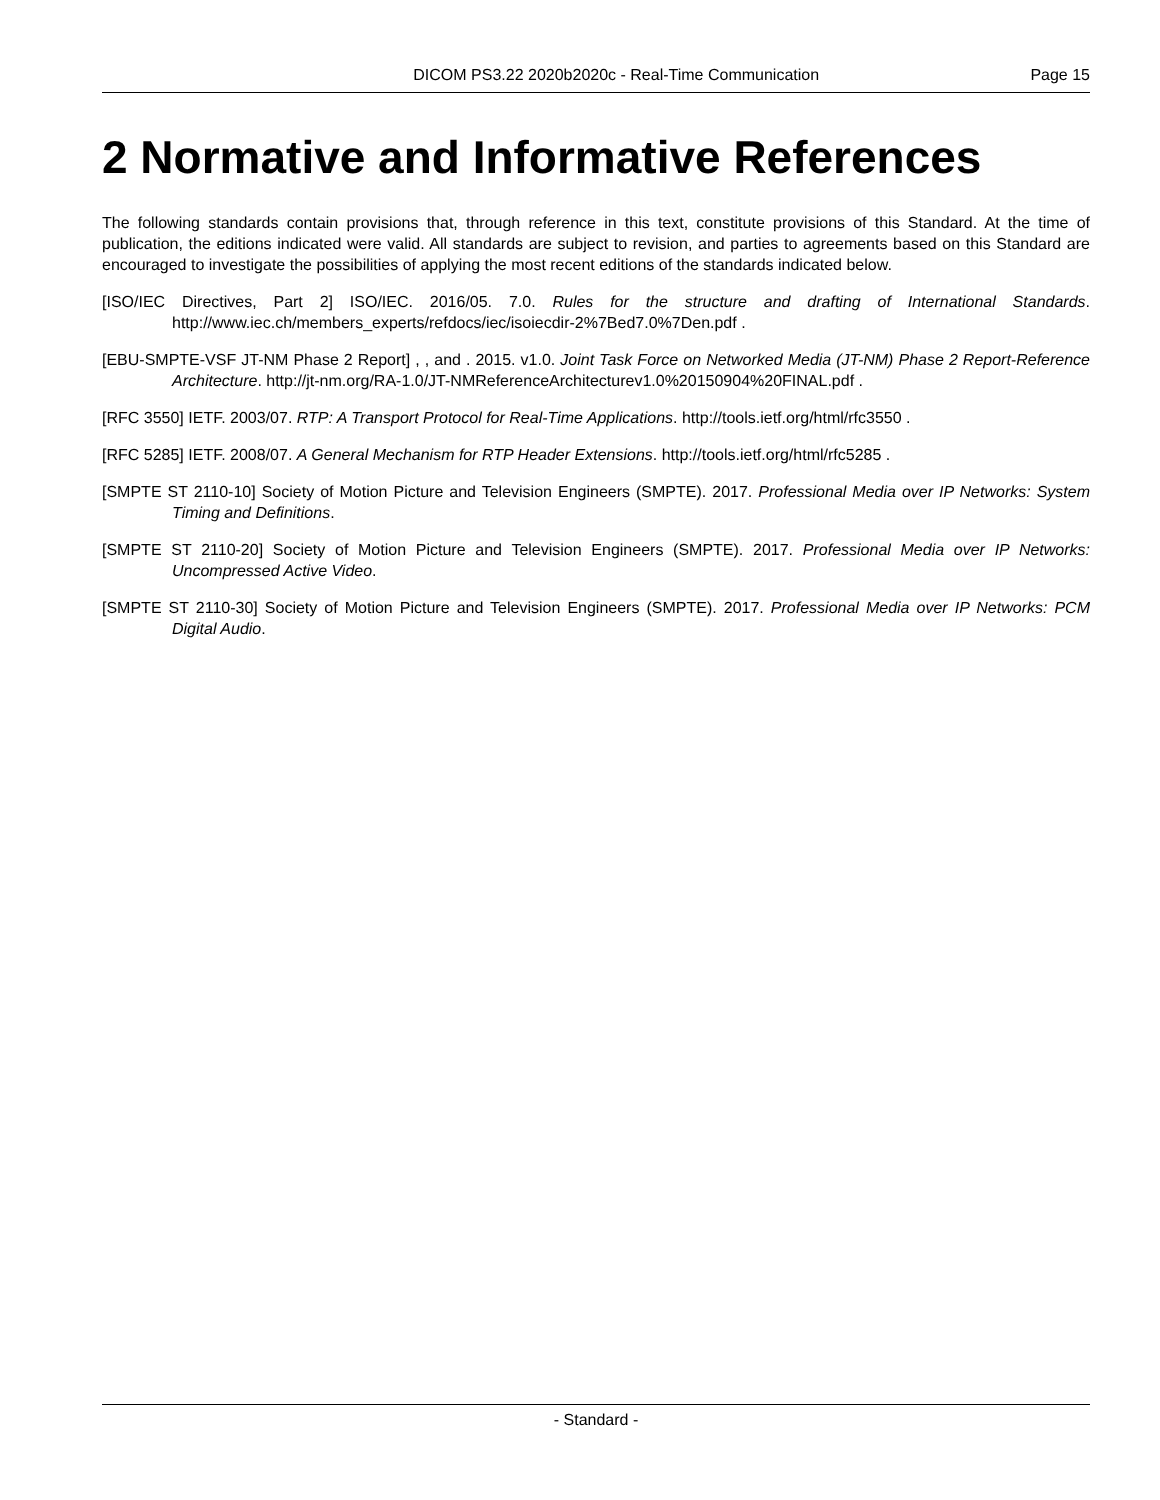DICOM PS3.22 2020b2020c - Real-Time Communication Page 15
2 Normative and Informative References
The following standards contain provisions that, through reference in this text, constitute provisions of this Standard. At the time of publication, the editions indicated were valid. All standards are subject to revision, and parties to agreements based on this Standard are encouraged to investigate the possibilities of applying the most recent editions of the standards indicated below.
[ISO/IEC Directives, Part 2] ISO/IEC. 2016/05. 7.0. Rules for the structure and drafting of International Standards. http://www.iec.ch/members_experts/refdocs/iec/isoiecdir-2%7Bed7.0%7Den.pdf .
[EBU-SMPTE-VSF JT-NM Phase 2 Report] , , and . 2015. v1.0. Joint Task Force on Networked Media (JT-NM) Phase 2 Report-Reference Architecture. http://jt-nm.org/RA-1.0/JT-NMReferenceArchitecturev1.0%20150904%20FINAL.pdf .
[RFC 3550] IETF. 2003/07. RTP: A Transport Protocol for Real-Time Applications. http://tools.ietf.org/html/rfc3550 .
[RFC 5285] IETF. 2008/07. A General Mechanism for RTP Header Extensions. http://tools.ietf.org/html/rfc5285 .
[SMPTE ST 2110-10] Society of Motion Picture and Television Engineers (SMPTE). 2017. Professional Media over IP Networks: System Timing and Definitions.
[SMPTE ST 2110-20] Society of Motion Picture and Television Engineers (SMPTE). 2017. Professional Media over IP Networks: Uncompressed Active Video.
[SMPTE ST 2110-30] Society of Motion Picture and Television Engineers (SMPTE). 2017. Professional Media over IP Networks: PCM Digital Audio.
- Standard -